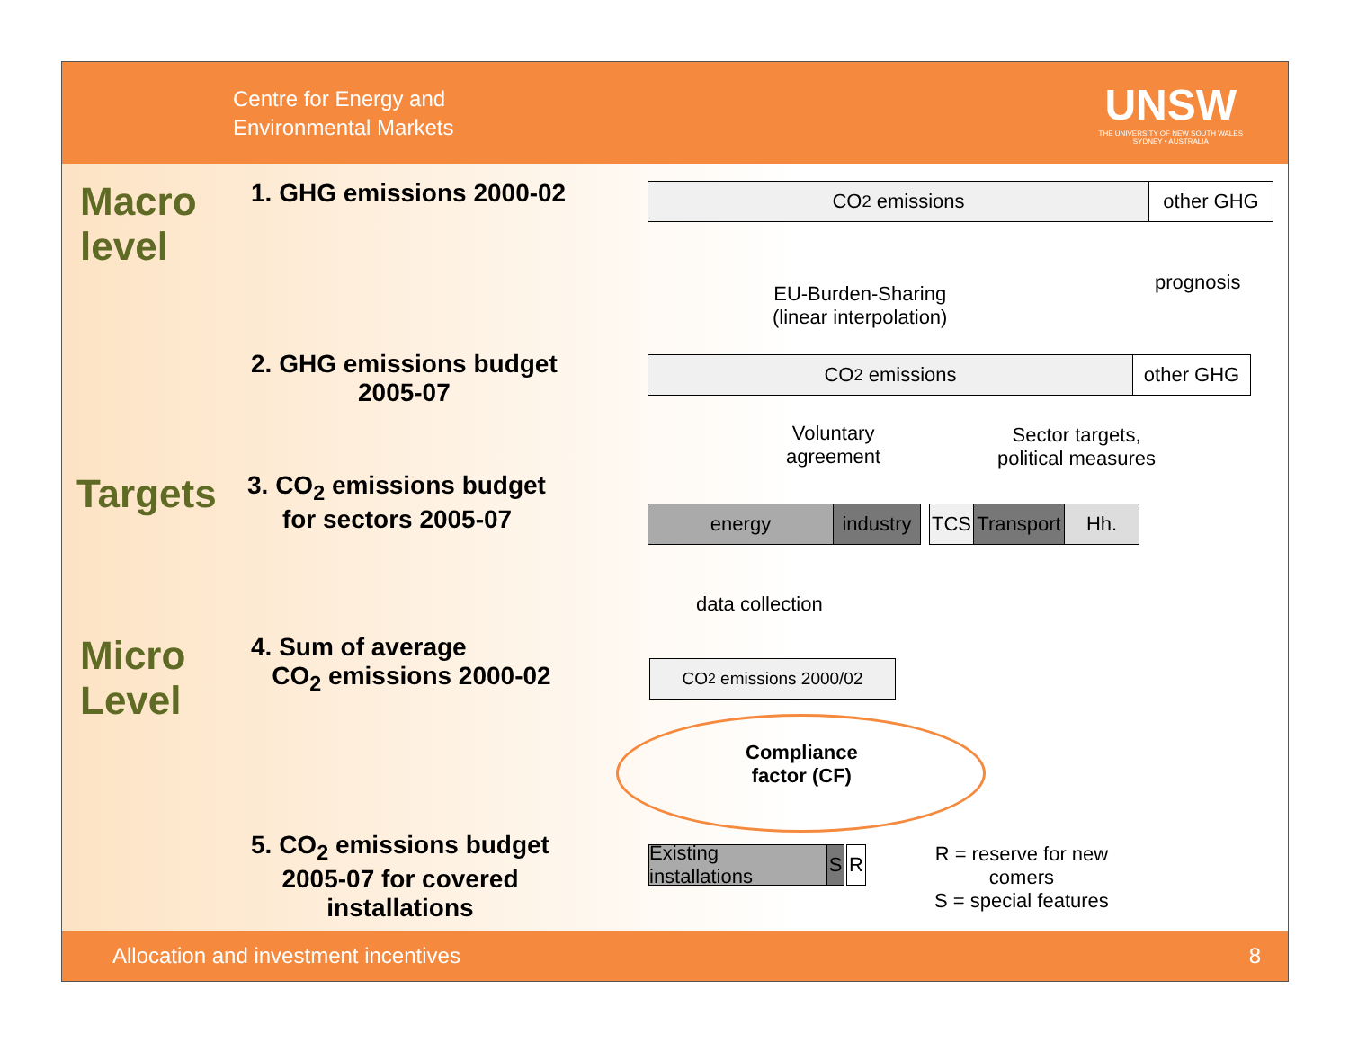Centre for Energy and
Environmental Markets
UNSW
THE UNIVERSITY OF NEW SOUTH WALES
SYDNEY • AUSTRALIA
Macro level
1. GHG emissions 2000-02
2. GHG emissions budget
2005-07
Targets
3. CO<sub>2</sub> emissions budget
for sectors 2005-07
Micro Level
4. Sum of average
CO<sub>2</sub> emissions 2000-02
5. CO<sub>2</sub> emissions budget
2005-07 for covered
installations
CO<sub>2</sub> emissions other GHG
EU-Burden-Sharing
(linear interpolation)
prognosis
CO<sub>2</sub> emissions other GHG
Voluntary
agreement
Sector targets,
political measures
energy
industry
TCS
Transport
Hh.
data collection
CO<sub>2</sub> emissions 2000/02
Compliance
factor (CF)
Existing installations
S R
R = reserve for new
comers
S = special features
Allocation and investment incentives 8